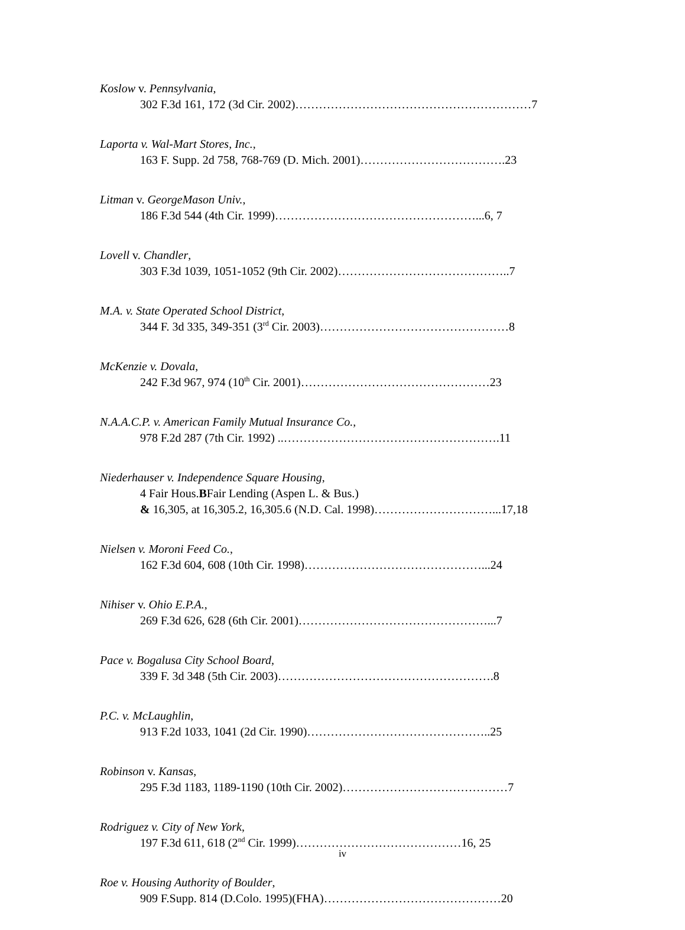Koslow v. Pennsylvania,
302 F.3d 161, 172 (3d Cir. 2002)……………………………………………………7
Laporta v. Wal-Mart Stores, Inc.,
163 F. Supp. 2d 758, 768-769 (D. Mich. 2001)……………………………….23
Litman v. GeorgeMason Univ.,
186 F.3d 544 (4th Cir. 1999)……………………………………………...6, 7
Lovell v. Chandler,
303 F.3d 1039, 1051-1052 (9th Cir. 2002)……………………………………..7
M.A. v. State Operated School District,
344 F. 3d 335, 349-351 (3<sup>rd</sup> Cir. 2003)…………………………………………8
McKenzie v. Dovala,
242 F.3d 967, 974 (10<sup>th</sup> Cir. 2001)…………………………………………23
N.A.A.C.P. v. American Family Mutual Insurance Co.,
978 F.2d 287 (7th Cir. 1992) ..……………………………………………….11
Niederhauser v. Independence Square Housing,
4 Fair Hous.BFair Lending (Aspen L. & Bus.)
& 16,305, at 16,305.2, 16,305.6 (N.D. Cal. 1998)…………………………...17,18
Nielsen v. Moroni Feed Co.,
162 F.3d 604, 608 (10th Cir. 1998)………………………………………...24
Nihiser v. Ohio E.P.A.,
269 F.3d 626, 628 (6th Cir. 2001)…………………………………………...7
Pace v. Bogalusa City School Board,
339 F. 3d 348 (5th Cir. 2003)……………………………………………….8
P.C. v. McLaughlin,
913 F.2d 1033, 1041 (2d Cir. 1990)………………………………………..25
Robinson v. Kansas,
295 F.3d 1183, 1189-1190 (10th Cir. 2002)……………………………………7
Rodriguez v. City of New York,
197 F.3d 611, 618 (2<sup>nd</sup> Cir. 1999)……………………………………16, 25
Roe v. Housing Authority of Boulder,
909 F.Supp. 814 (D.Colo. 1995)(FHA)………………………………………20
iv